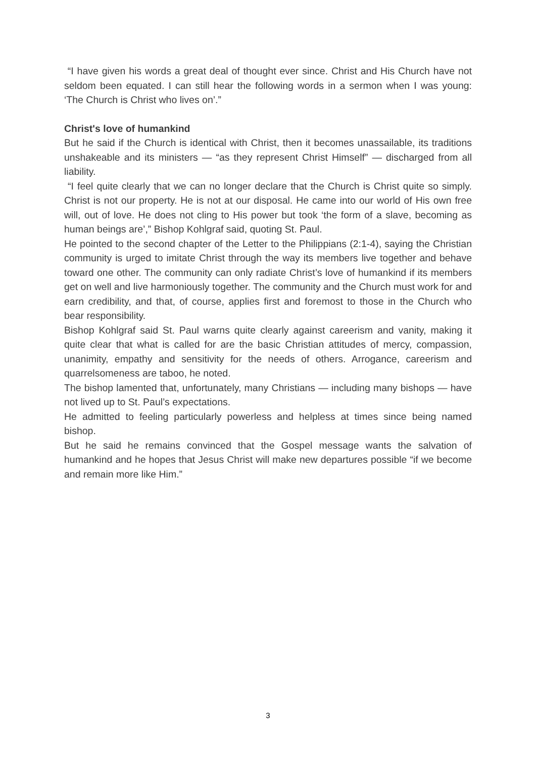“I have given his words a great deal of thought ever since. Christ and His Church have not seldom been equated. I can still hear the following words in a sermon when I was young: ‘The Church is Christ who lives on’.”
Christ's love of humankind
But he said if the Church is identical with Christ, then it becomes unassailable, its traditions unshakeable and its ministers — “as they represent Christ Himself” — discharged from all liability.
“I feel quite clearly that we can no longer declare that the Church is Christ quite so simply. Christ is not our property. He is not at our disposal. He came into our world of His own free will, out of love. He does not cling to His power but took ‘the form of a slave, becoming as human beings are’,” Bishop Kohlgraf said, quoting St. Paul.
He pointed to the second chapter of the Letter to the Philippians (2:1-4), saying the Christian community is urged to imitate Christ through the way its members live together and behave toward one other. The community can only radiate Christ’s love of humankind if its members get on well and live harmoniously together. The community and the Church must work for and earn credibility, and that, of course, applies first and foremost to those in the Church who bear responsibility.
Bishop Kohlgraf said St. Paul warns quite clearly against careerism and vanity, making it quite clear that what is called for are the basic Christian attitudes of mercy, compassion, unanimity, empathy and sensitivity for the needs of others. Arrogance, careerism and quarrelsomeness are taboo, he noted.
The bishop lamented that, unfortunately, many Christians — including many bishops — have not lived up to St. Paul’s expectations.
He admitted to feeling particularly powerless and helpless at times since being named bishop.
But he said he remains convinced that the Gospel message wants the salvation of humankind and he hopes that Jesus Christ will make new departures possible “if we become and remain more like Him.”
3